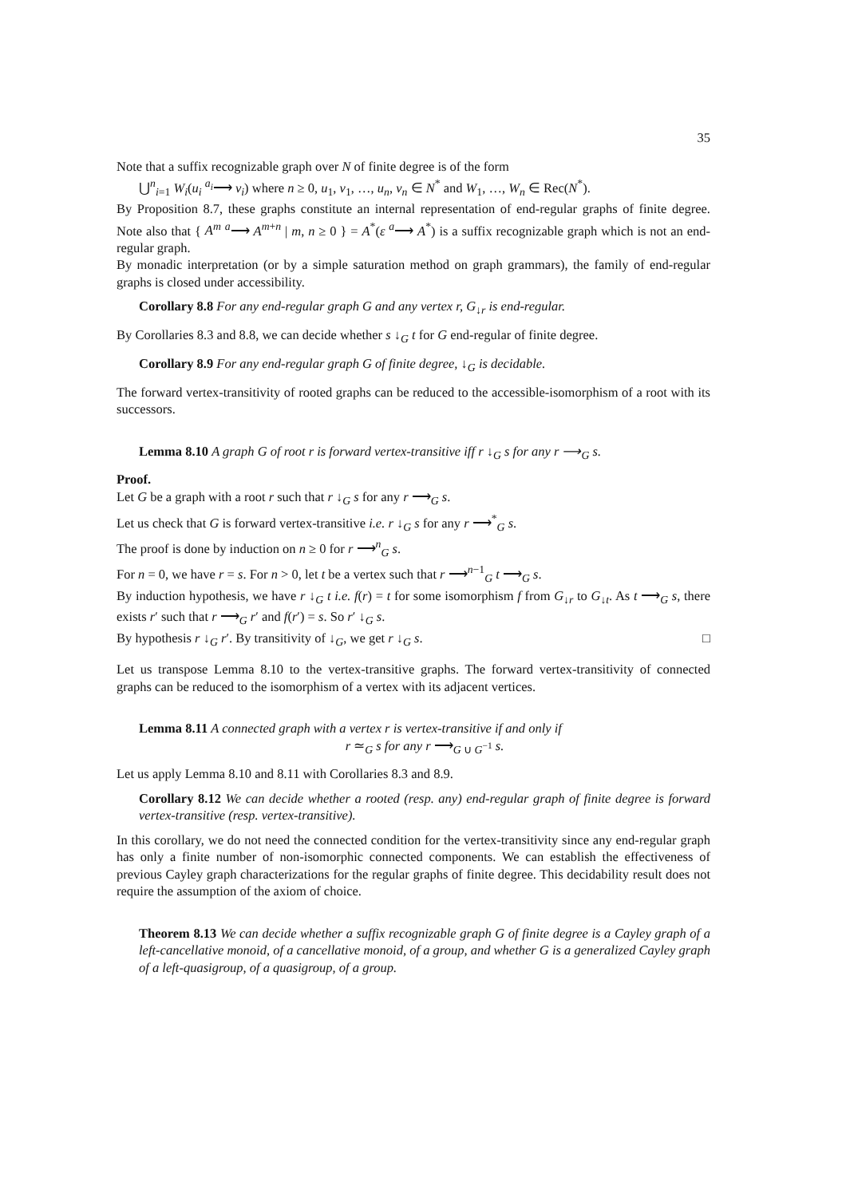35
Note that a suffix recognizable graph over N of finite degree is of the form
⋃<sup>n</sup><sub>i=1</sub> W<sub>i</sub>(u<sub>i</sub> <sup>a<sub>i</sub></sup>⟶ v<sub>i</sub>) where n ≥ 0, u<sub>1</sub>, v<sub>1</sub>, …, u<sub>n</sub>, v<sub>n</sub> ∈ N<sup>*</sup> and W<sub>1</sub>, …, W<sub>n</sub> ∈ Rec(N<sup>*</sup>).
By Proposition 8.7, these graphs constitute an internal representation of end-regular graphs of finite degree. Note also that { A<sup>m</sup> <sup>a</sup>⟶ A<sup>m+n</sup> | m, n ≥ 0 } = A<sup>*</sup>(ε <sup>a</sup>⟶ A<sup>*</sup>) is a suffix recognizable graph which is not an end-regular graph.
By monadic interpretation (or by a simple saturation method on graph grammars), the family of end-regular graphs is closed under accessibility.
Corollary 8.8 For any end-regular graph G and any vertex r, G<sub>↓r</sub> is end-regular.
By Corollaries 8.3 and 8.8, we can decide whether s ↓<sub>G</sub> t for G end-regular of finite degree.
Corollary 8.9 For any end-regular graph G of finite degree, ↓<sub>G</sub> is decidable.
The forward vertex-transitivity of rooted graphs can be reduced to the accessible-isomorphism of a root with its successors.
Lemma 8.10 A graph G of root r is forward vertex-transitive iff r ↓<sub>G</sub> s for any r ⟶<sub>G</sub> s.
Proof.
Let G be a graph with a root r such that r ↓<sub>G</sub> s for any r ⟶<sub>G</sub> s.
Let us check that G is forward vertex-transitive i.e. r ↓<sub>G</sub> s for any r ⟶<sup>*</sup><sub>G</sub> s.
The proof is done by induction on n ≥ 0 for r ⟶<sup>n</sup><sub>G</sub> s.
For n = 0, we have r = s. For n > 0, let t be a vertex such that r ⟶<sup>n−1</sup><sub>G</sub> t ⟶<sub>G</sub> s.
By induction hypothesis, we have r ↓<sub>G</sub> t i.e. f(r) = t for some isomorphism f from G<sub>↓r</sub> to G<sub>↓t</sub>. As t ⟶<sub>G</sub> s, there exists r′ such that r ⟶<sub>G</sub> r′ and f(r′) = s. So r′ ↓<sub>G</sub> s.
By hypothesis r ↓<sub>G</sub> r′. By transitivity of ↓<sub>G</sub>, we get r ↓<sub>G</sub> s. □
Let us transpose Lemma 8.10 to the vertex-transitive graphs. The forward vertex-transitivity of connected graphs can be reduced to the isomorphism of a vertex with its adjacent vertices.
Lemma 8.11 A connected graph with a vertex r is vertex-transitive if and only if
r ≃<sub>G</sub> s for any r ⟶<sub>G ∪ G<sup>−1</sup></sub> s.
Let us apply Lemma 8.10 and 8.11 with Corollaries 8.3 and 8.9.
Corollary 8.12 We can decide whether a rooted (resp. any) end-regular graph of finite degree is forward vertex-transitive (resp. vertex-transitive).
In this corollary, we do not need the connected condition for the vertex-transitivity since any end-regular graph has only a finite number of non-isomorphic connected components. We can establish the effectiveness of previous Cayley graph characterizations for the regular graphs of finite degree. This decidability result does not require the assumption of the axiom of choice.
Theorem 8.13 We can decide whether a suffix recognizable graph G of finite degree is a Cayley graph of a left-cancellative monoid, of a cancellative monoid, of a group, and whether G is a generalized Cayley graph of a left-quasigroup, of a quasigroup, of a group.